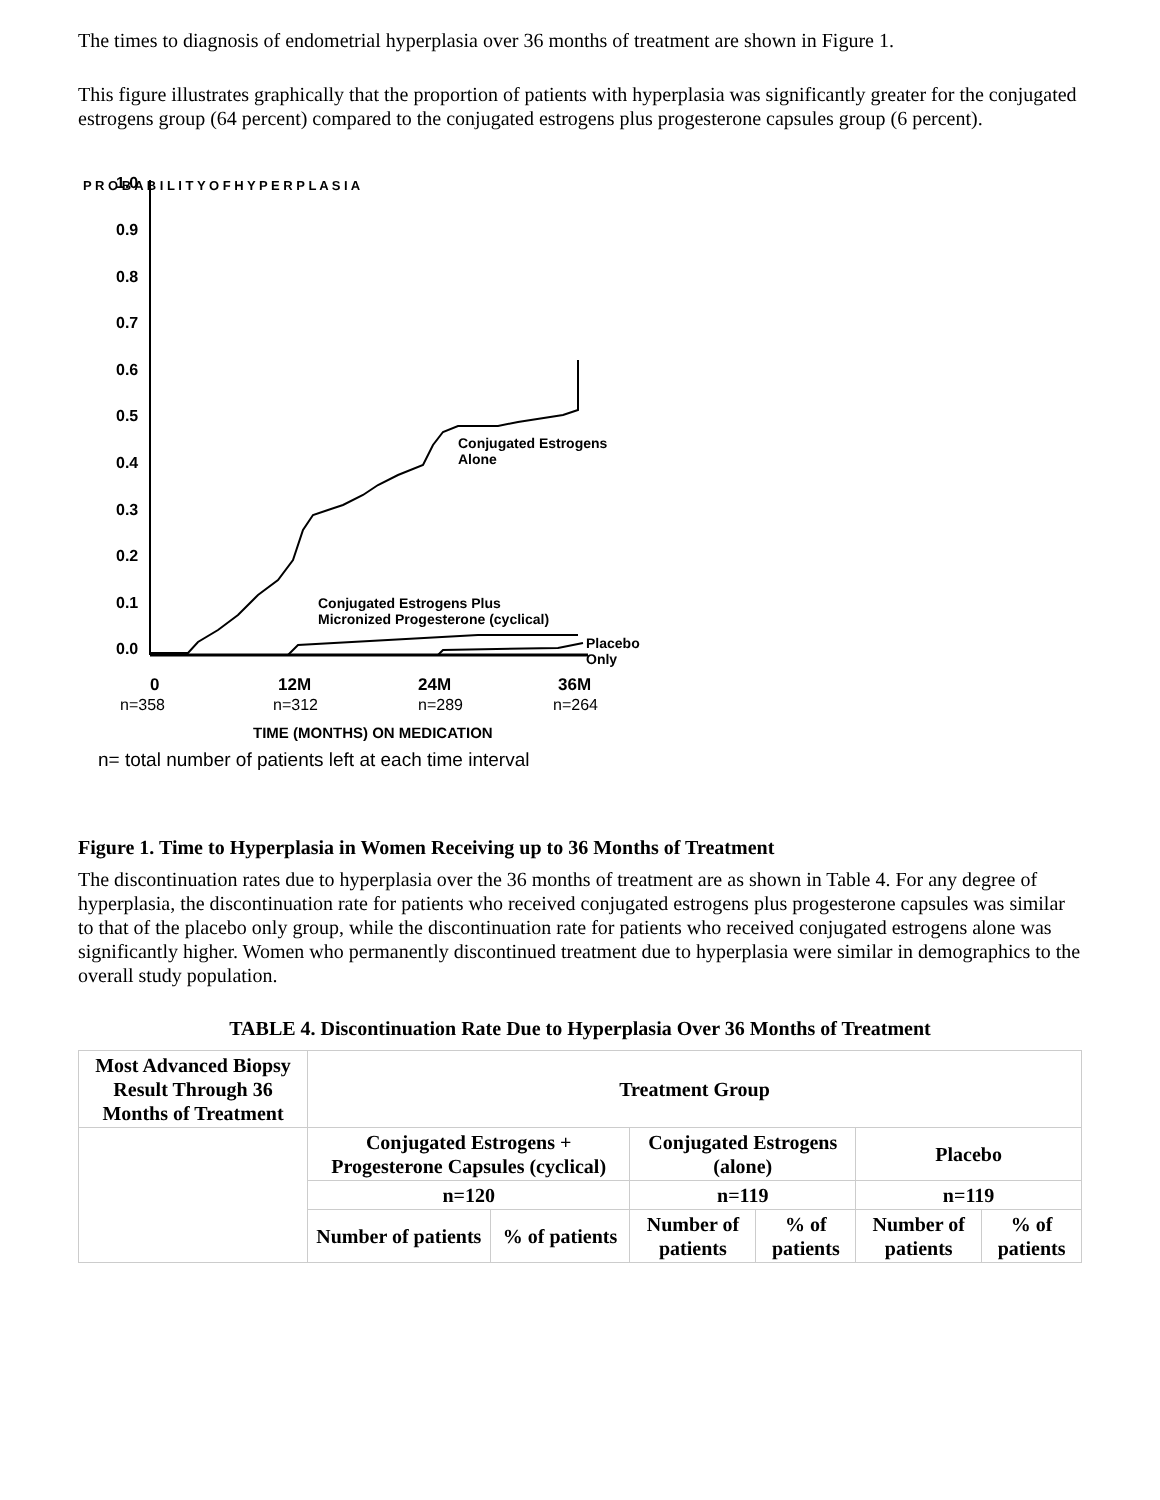The times to diagnosis of endometrial hyperplasia over 36 months of treatment are shown in Figure 1.
This figure illustrates graphically that the proportion of patients with hyperplasia was significantly greater for the conjugated estrogens group (64 percent) compared to the conjugated estrogens plus progesterone capsules group (6 percent).
P R O B A B I L I T Y O F H Y P E R P L A S I A
1.0
0.9
0.8
0.7
0.6
0.5
0.4
0.3
0.2
0.1
0.0
Conjugated Estrogens
Alone
Conjugated Estrogens Plus
Micronized Progesterone (cyclical)
Placebo
Only
0
12M
24M
36M
n=358
n=312
n=289
n=264
TIME (MONTHS) ON MEDICATION
n= total number of patients left at each time interval
Figure 1. Time to Hyperplasia in Women Receiving up to 36 Months of Treatment
The discontinuation rates due to hyperplasia over the 36 months of treatment are as shown in Table 4. For any degree of hyperplasia, the discontinuation rate for patients who received conjugated estrogens plus progesterone capsules was similar to that of the placebo only group, while the discontinuation rate for patients who received conjugated estrogens alone was significantly higher. Women who permanently discontinued treatment due to hyperplasia were similar in demographics to the overall study population.
TABLE 4. Discontinuation Rate Due to Hyperplasia Over 36 Months of Treatment
| Most Advanced Biopsy Result Through 36 Months of Treatment | Treatment Group | | | | | |
| --- | --- | --- | --- | --- | --- | --- |
| | Conjugated Estrogens + Progesterone Capsules (cyclical) | | Conjugated Estrogens (alone) | | Placebo | |
| | n=120 | | n=119 | | n=119 | |
| | Number of patients | % of patients | Number of patients | % of patients | Number of patients | % of patients |